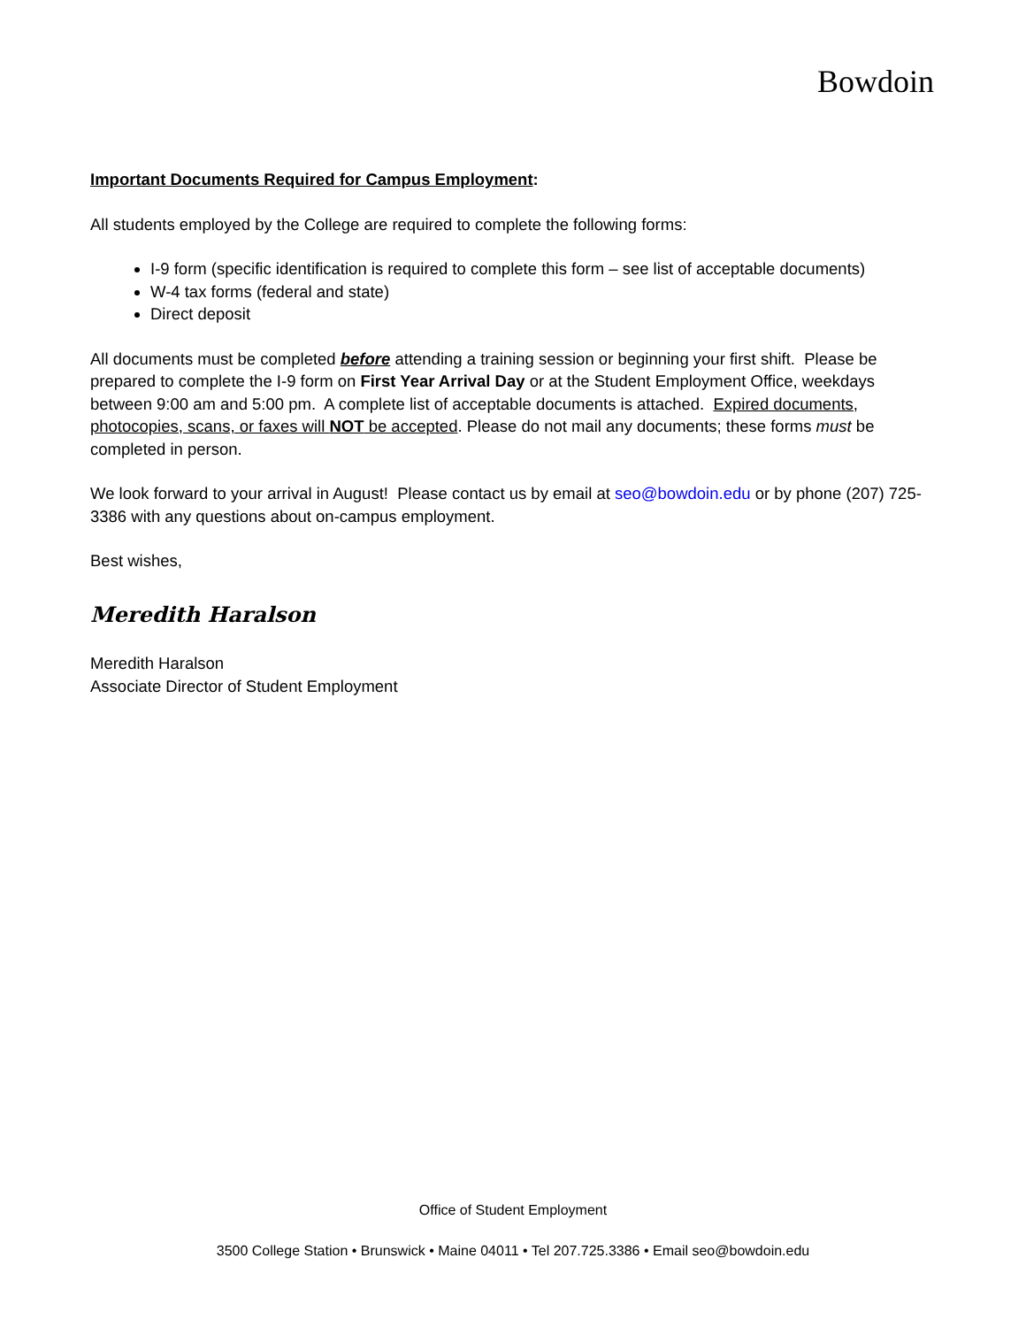Bowdoin
Important Documents Required for Campus Employment:
All students employed by the College are required to complete the following forms:
I-9 form (specific identification is required to complete this form – see list of acceptable documents)
W-4 tax forms (federal and state)
Direct deposit
All documents must be completed before attending a training session or beginning your first shift. Please be prepared to complete the I-9 form on First Year Arrival Day or at the Student Employment Office, weekdays between 9:00 am and 5:00 pm. A complete list of acceptable documents is attached. Expired documents, photocopies, scans, or faxes will NOT be accepted. Please do not mail any documents; these forms must be completed in person.
We look forward to your arrival in August! Please contact us by email at seo@bowdoin.edu or by phone (207) 725-3386 with any questions about on-campus employment.
Best wishes,
Meredith Haralson
Meredith Haralson
Associate Director of Student Employment
Office of Student Employment
3500 College Station • Brunswick • Maine 04011 • Tel 207.725.3386 • Email seo@bowdoin.edu